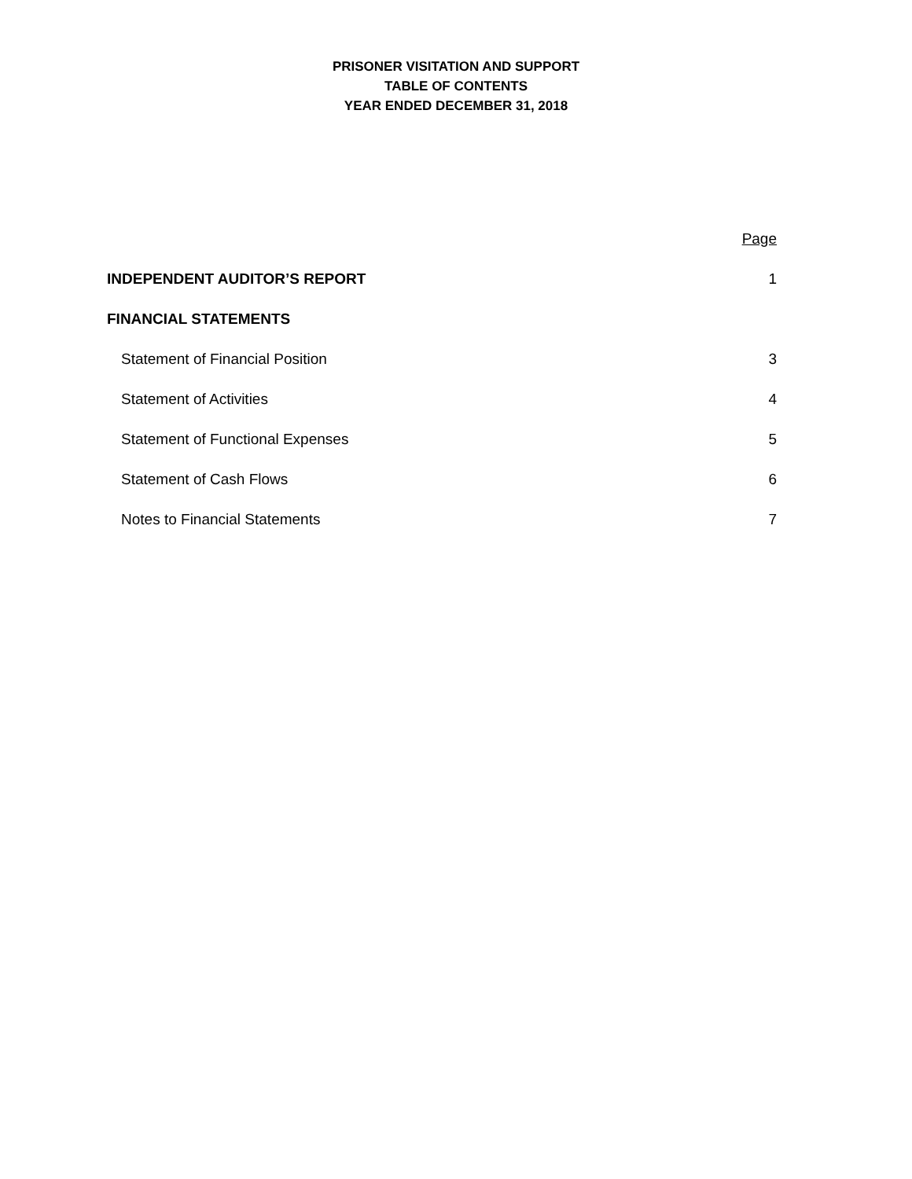PRISONER VISITATION AND SUPPORT
TABLE OF CONTENTS
YEAR ENDED DECEMBER 31, 2018
Page
INDEPENDENT AUDITOR’S REPORT 1
FINANCIAL STATEMENTS
Statement of Financial Position 3
Statement of Activities 4
Statement of Functional Expenses 5
Statement of Cash Flows 6
Notes to Financial Statements 7